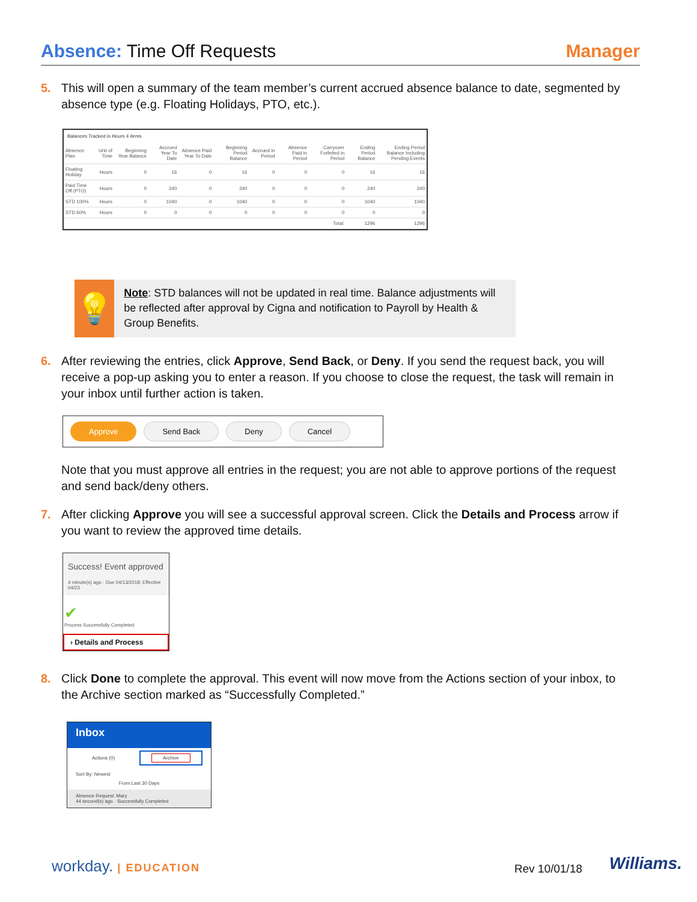Absence: Time Off Requests Manager
5. This will open a summary of the team member’s current accrued absence balance to date, segmented by
absence type (e.g. Floating Holidays, PTO, etc.).
Balances Tracked in Hours 4 items
| Absence Plan | Unit of Time | Beginning Year Balance | Accrued Year To Date | Absence Paid Year To Date | Beginning Period Balance | Accrued in Period | Absence Paid in Period | Carryover Forfeited in Period | Ending Period Balance | Ending Period Balance Including Pending Events |
| --- | --- | --- | --- | --- | --- | --- | --- | --- | --- | --- |
| Floating Holiday | Hours | 0 | 16 | 0 | 16 | 0 | 0 | 0 | 16 | 16 |
| Paid Time Off (PTO) | Hours | 0 | 240 | 0 | 240 | 0 | 0 | 0 | 240 | 240 |
| STD 100% | Hours | 0 | 1040 | 0 | 1040 | 0 | 0 | 0 | 1040 | 1040 |
| STD 60% | Hours | 0 | 0 | 0 | 0 | 0 | 0 | 0 | 0 | 0 |
| Total: | | | | | | | | | 1296 | 1296 |
💡
Note: STD balances will not be updated in real time. Balance adjustments will be reflected after approval by Cigna and notification to Payroll by Health & Group Benefits.
6. After reviewing the entries, click Approve, Send Back, or Deny. If you send the request back, you will
receive a pop-up asking you to enter a reason. If you choose to close the request, the task will remain in
your inbox until further action is taken.
Approve Send Back Deny Cancel
Note that you must approve all entries in the request; you are not able to approve portions of the request
and send back/deny others.
7. After clicking Approve you will see a successful approval screen. Click the Details and Process arrow if
you want to review the approved time details.
Success! Event approved
4 minute(s) ago · Due 04/13/2018; Effective 04/23
✔
Process Successfully Completed
› Details and Process
8. Click Done to complete the approval. This event will now move from the Actions section of your inbox, to
the Archive section marked as “Successfully Completed.”
Inbox
Actions (0) Archive
Sort By: Newest
From Last 30 Days
Absence Request: Mary
44 second(s) ago · Successfully Completed
workday. | EDUCATION Rev 10/01/18 Williams.